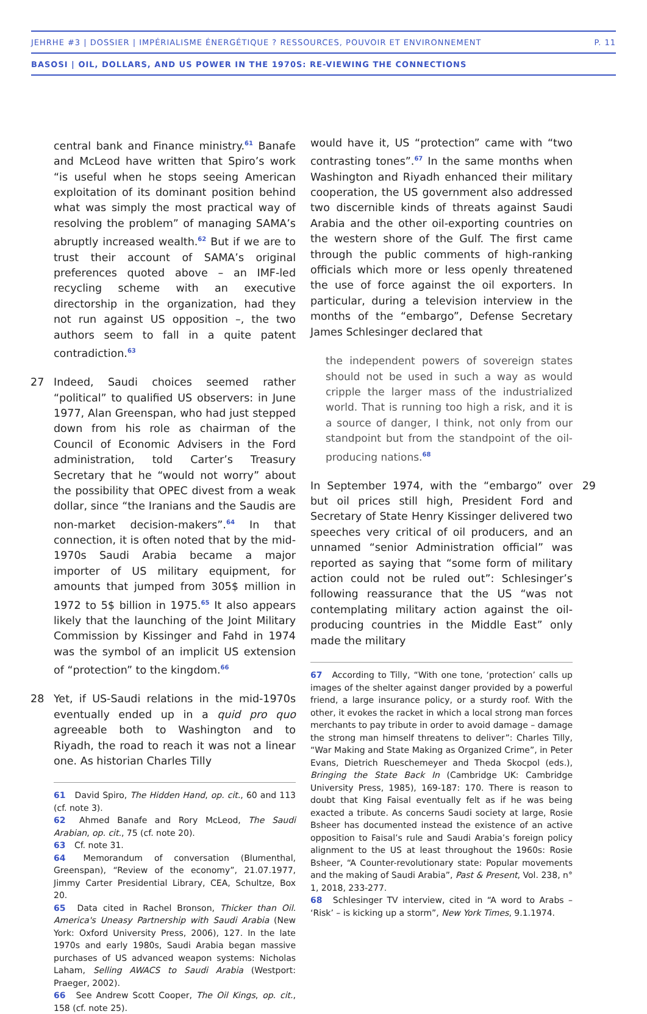JEHRHE #3 | DOSSIER | IMPÉRIALISME ÉNERGÉTIQUE ? RESSOURCES, POUVOIR ET ENVIRONNEMENT P. 11
BASOSI | OIL, DOLLARS, AND US POWER IN THE 1970S: RE-VIEWING THE CONNECTIONS
central bank and Finance ministry.<sup>61</sup> Banafe and McLeod have written that Spiro’s work “is useful when he stops seeing American exploitation of its dominant position behind what was simply the most practical way of resolving the problem” of managing SAMA’s abruptly increased wealth.<sup>62</sup> But if we are to trust their account of SAMA’s original preferences quoted above – an IMF-led recycling scheme with an executive directorship in the organization, had they not run against US opposition –, the two authors seem to fall in a quite patent contradiction.<sup>63</sup>
27 Indeed, Saudi choices seemed rather “political” to qualified US observers: in June 1977, Alan Greenspan, who had just stepped down from his role as chairman of the Council of Economic Advisers in the Ford administration, told Carter’s Treasury Secretary that he “would not worry” about the possibility that OPEC divest from a weak dollar, since “the Iranians and the Saudis are non-market decision-makers”.<sup>64</sup> In that connection, it is often noted that by the mid-1970s Saudi Arabia became a major importer of US military equipment, for amounts that jumped from 305$ million in 1972 to 5$ billion in 1975.<sup>65</sup> It also appears likely that the launching of the Joint Military Commission by Kissinger and Fahd in 1974 was the symbol of an implicit US extension of “protection” to the kingdom.<sup>66</sup>
28 Yet, if US-Saudi relations in the mid-1970s eventually ended up in a quid pro quo agreeable both to Washington and to Riyadh, the road to reach it was not a linear one. As historian Charles Tilly
61 David Spiro, The Hidden Hand, op. cit., 60 and 113 (cf. note 3).
62 Ahmed Banafe and Rory McLeod, The Saudi Arabian, op. cit., 75 (cf. note 20).
63 Cf. note 31.
64 Memorandum of conversation (Blumenthal, Greenspan), “Review of the economy”, 21.07.1977, Jimmy Carter Presidential Library, CEA, Schultze, Box 20.
65 Data cited in Rachel Bronson, Thicker than Oil. America's Uneasy Partnership with Saudi Arabia (New York: Oxford University Press, 2006), 127. In the late 1970s and early 1980s, Saudi Arabia began massive purchases of US advanced weapon systems: Nicholas Laham, Selling AWACS to Saudi Arabia (Westport: Praeger, 2002).
66 See Andrew Scott Cooper, The Oil Kings, op. cit., 158 (cf. note 25).
would have it, US “protection” came with “two contrasting tones”.<sup>67</sup> In the same months when Washington and Riyadh enhanced their military cooperation, the US government also addressed two discernible kinds of threats against Saudi Arabia and the other oil-exporting countries on the western shore of the Gulf. The first came through the public comments of high-ranking officials which more or less openly threatened the use of force against the oil exporters. In particular, during a television interview in the months of the “embargo”, Defense Secretary James Schlesinger declared that
the independent powers of sovereign states should not be used in such a way as would cripple the larger mass of the industrialized world. That is running too high a risk, and it is a source of danger, I think, not only from our standpoint but from the standpoint of the oil-producing nations.<sup>68</sup>
29 In September 1974, with the “embargo” over but oil prices still high, President Ford and Secretary of State Henry Kissinger delivered two speeches very critical of oil producers, and an unnamed “senior Administration official” was reported as saying that “some form of military action could not be ruled out”: Schlesinger’s following reassurance that the US “was not contemplating military action against the oil-producing countries in the Middle East” only made the military
67 According to Tilly, “With one tone, ‘protection’ calls up images of the shelter against danger provided by a powerful friend, a large insurance policy, or a sturdy roof. With the other, it evokes the racket in which a local strong man forces merchants to pay tribute in order to avoid damage – damage the strong man himself threatens to deliver”: Charles Tilly, “War Making and State Making as Organized Crime”, in Peter Evans, Dietrich Rueschemeyer and Theda Skocpol (eds.), Bringing the State Back In (Cambridge UK: Cambridge University Press, 1985), 169-187: 170. There is reason to doubt that King Faisal eventually felt as if he was being exacted a tribute. As concerns Saudi society at large, Rosie Bsheer has documented instead the existence of an active opposition to Faisal’s rule and Saudi Arabia’s foreign policy alignment to the US at least throughout the 1960s: Rosie Bsheer, “A Counter-revolutionary state: Popular movements and the making of Saudi Arabia”, Past & Present, Vol. 238, n° 1, 2018, 233-277.
68 Schlesinger TV interview, cited in “A word to Arabs – ‘Risk’ – is kicking up a storm”, New York Times, 9.1.1974.